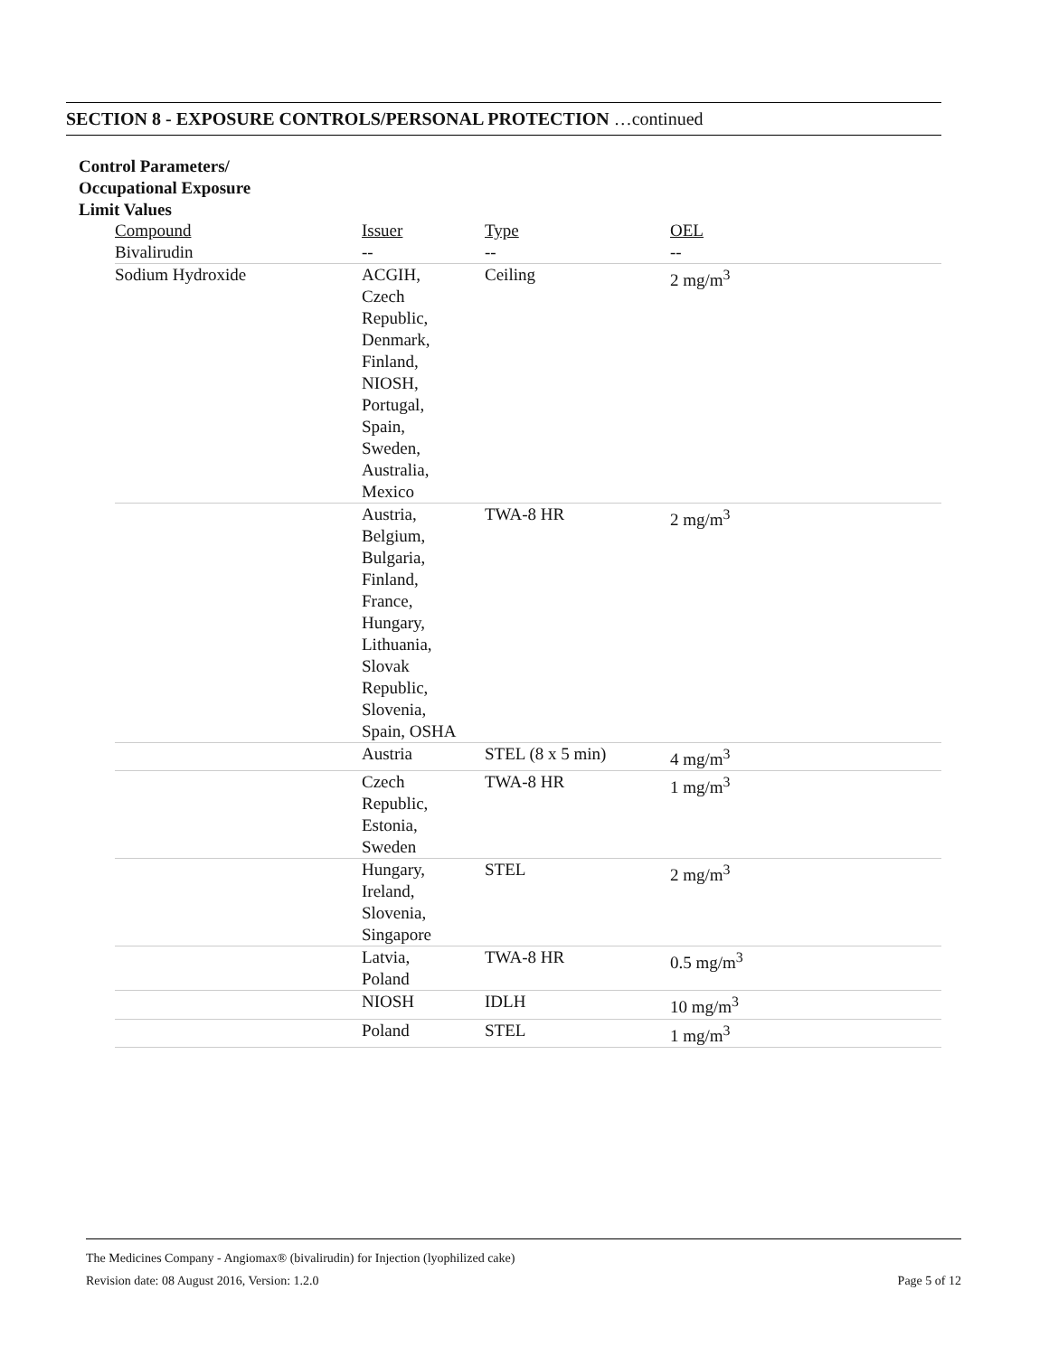SECTION 8 - EXPOSURE CONTROLS/PERSONAL PROTECTION …continued
Control Parameters/
Occupational Exposure
Limit Values
| Compound | Issuer | Type | OEL |
| --- | --- | --- | --- |
| Bivalirudin | -- | -- | -- |
| Sodium Hydroxide | ACGIH, Czech Republic, Denmark, Finland, NIOSH, Portugal, Spain, Sweden, Australia, Mexico | Ceiling | 2 mg/m<sup>3</sup> |
| | Austria, Belgium, Bulgaria, Finland, France, Hungary, Lithuania, Slovak Republic, Slovenia, Spain, OSHA | TWA-8 HR | 2 mg/m<sup>3</sup> |
| | Austria | STEL (8 x 5 min) | 4 mg/m<sup>3</sup> |
| | Czech Republic, Estonia, Sweden | TWA-8 HR | 1 mg/m<sup>3</sup> |
| | Hungary, Ireland, Slovenia, Singapore | STEL | 2 mg/m<sup>3</sup> |
| | Latvia, Poland | TWA-8 HR | 0.5 mg/m<sup>3</sup> |
| | NIOSH | IDLH | 10 mg/m<sup>3</sup> |
| | Poland | STEL | 1 mg/m<sup>3</sup> |
The Medicines Company - Angiomax® (bivalirudin) for Injection (lyophilized cake)
Revision date: 08 August 2016, Version: 1.2.0 Page 5 of 12